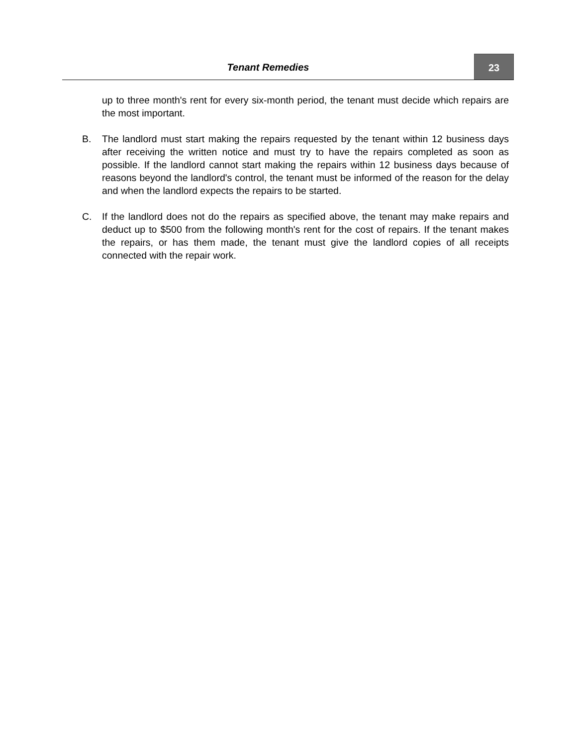Tenant Remedies 23
up to three month's rent for every six-month period, the tenant must decide which repairs are the most important.
B. The landlord must start making the repairs requested by the tenant within 12 business days after receiving the written notice and must try to have the repairs completed as soon as possible. If the landlord cannot start making the repairs within 12 business days because of reasons beyond the landlord's control, the tenant must be informed of the reason for the delay and when the landlord expects the repairs to be started.
C. If the landlord does not do the repairs as specified above, the tenant may make repairs and deduct up to $500 from the following month's rent for the cost of repairs. If the tenant makes the repairs, or has them made, the tenant must give the landlord copies of all receipts connected with the repair work.